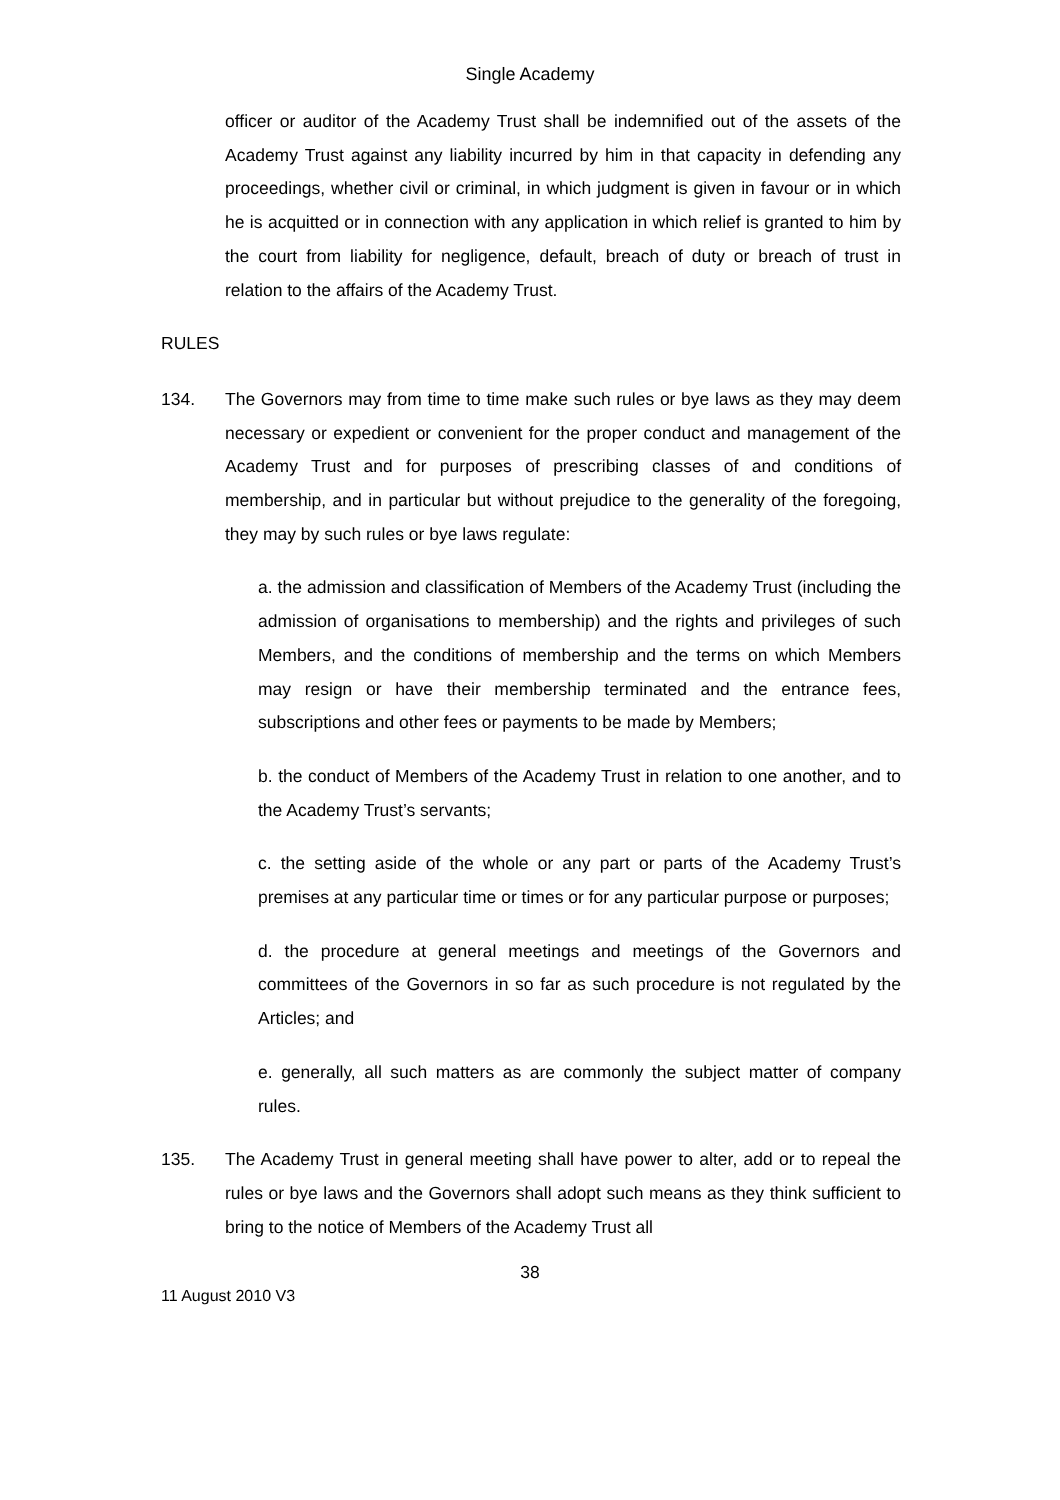Single Academy
officer or auditor of the Academy Trust shall be indemnified out of the assets of the Academy Trust against any liability incurred by him in that capacity in defending any proceedings, whether civil or criminal, in which judgment is given in favour or in which he is acquitted or in connection with any application in which relief is granted to him by the court from liability for negligence, default, breach of duty or breach of trust in relation to the affairs of the Academy Trust.
RULES
134. The Governors may from time to time make such rules or bye laws as they may deem necessary or expedient or convenient for the proper conduct and management of the Academy Trust and for purposes of prescribing classes of and conditions of membership, and in particular but without prejudice to the generality of the foregoing, they may by such rules or bye laws regulate:
a. the admission and classification of Members of the Academy Trust (including the admission of organisations to membership) and the rights and privileges of such Members, and the conditions of membership and the terms on which Members may resign or have their membership terminated and the entrance fees, subscriptions and other fees or payments to be made by Members;
b. the conduct of Members of the Academy Trust in relation to one another, and to the Academy Trust’s servants;
c. the setting aside of the whole or any part or parts of the Academy Trust’s premises at any particular time or times or for any particular purpose or purposes;
d. the procedure at general meetings and meetings of the Governors and committees of the Governors in so far as such procedure is not regulated by the Articles; and
e. generally, all such matters as are commonly the subject matter of company rules.
135. The Academy Trust in general meeting shall have power to alter, add or to repeal the rules or bye laws and the Governors shall adopt such means as they think sufficient to bring to the notice of Members of the Academy Trust all
38
11 August 2010 V3